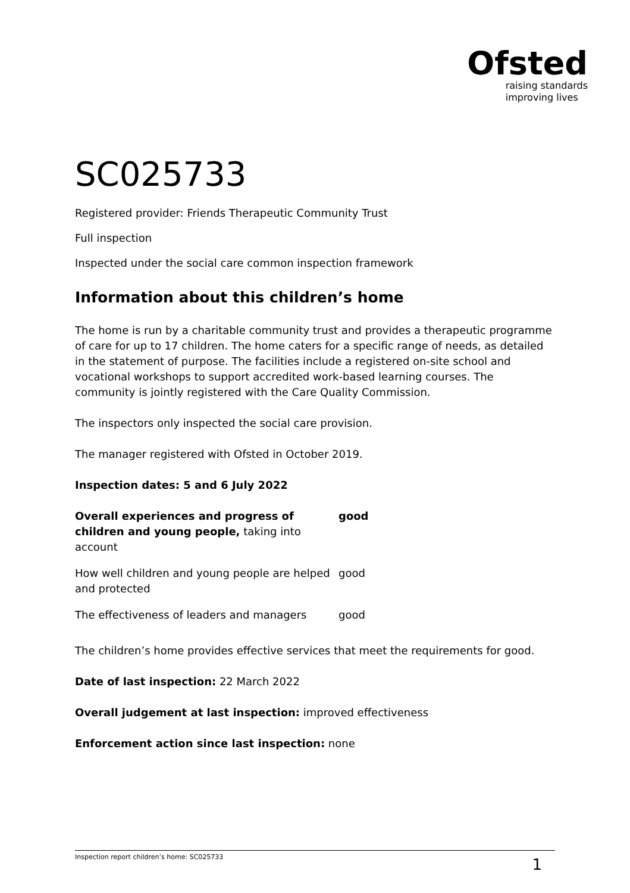Ofsted
raising standards
improving lives
SC025733
Registered provider: Friends Therapeutic Community Trust
Full inspection
Inspected under the social care common inspection framework
Information about this children’s home
The home is run by a charitable community trust and provides a therapeutic programme of care for up to 17 children. The home caters for a specific range of needs, as detailed in the statement of purpose. The facilities include a registered on-site school and vocational workshops to support accredited work-based learning courses. The community is jointly registered with the Care Quality Commission.
The inspectors only inspected the social care provision.
The manager registered with Ofsted in October 2019.
Inspection dates: 5 and 6 July 2022
| Overall experiences and progress of children and young people, taking into account | good |
| How well children and young people are helped and protected | good |
| The effectiveness of leaders and managers | good |
The children’s home provides effective services that meet the requirements for good.
Date of last inspection: 22 March 2022
Overall judgement at last inspection: improved effectiveness
Enforcement action since last inspection: none
Inspection report children’s home: SC025733 1